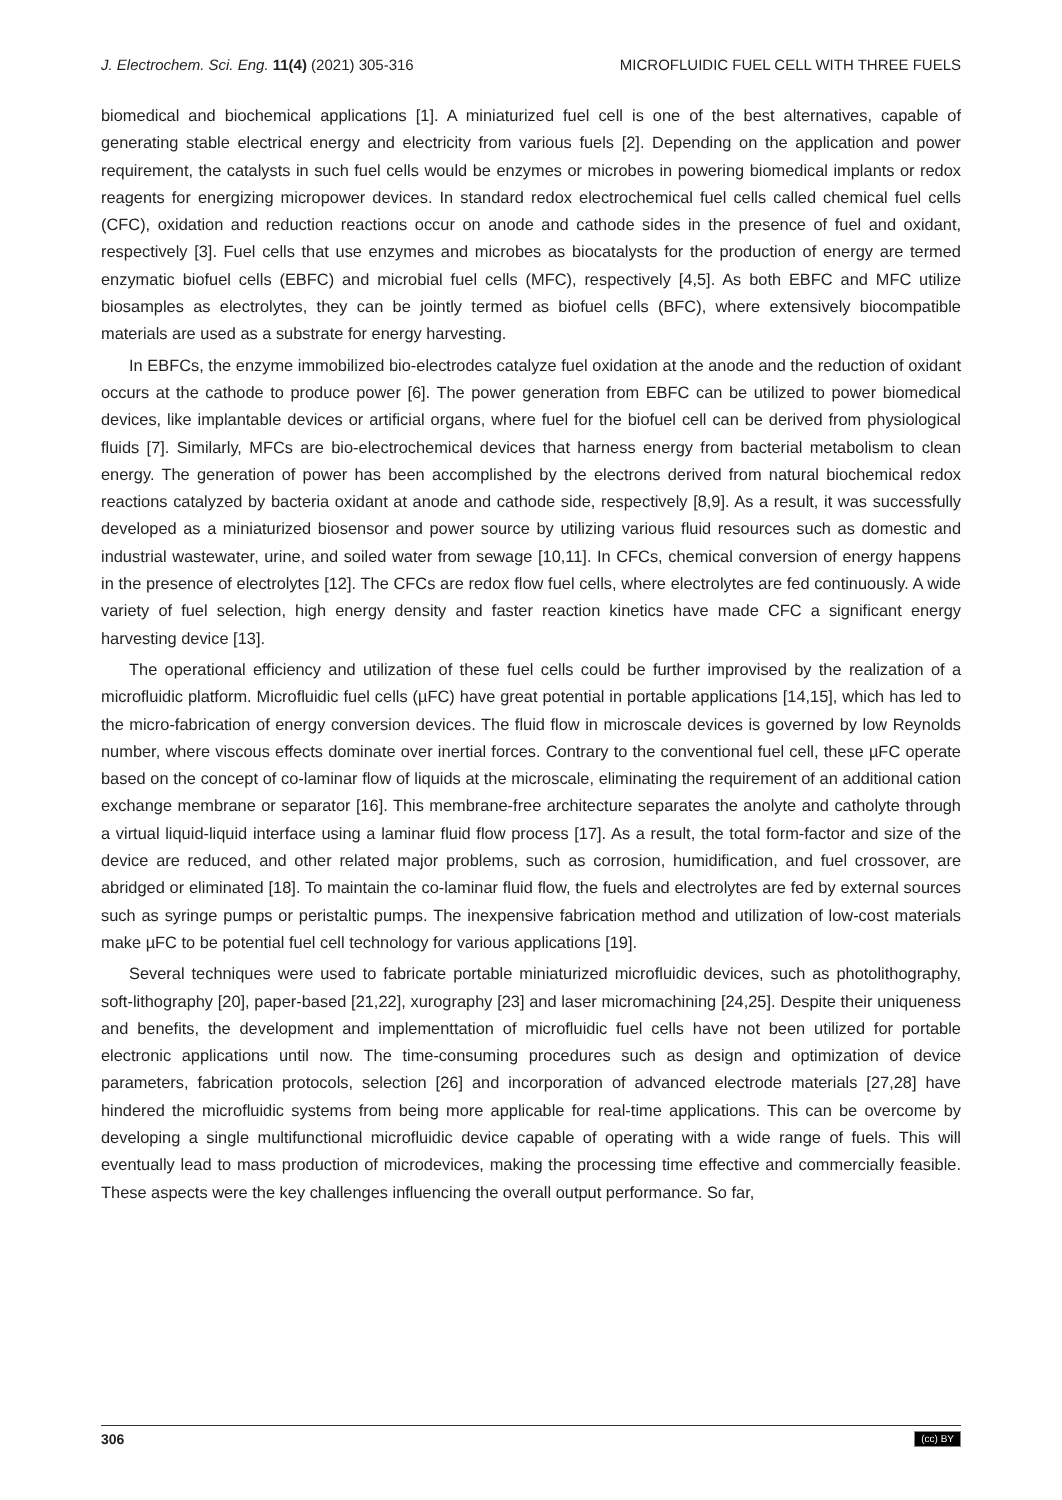J. Electrochem. Sci. Eng. 11(4) (2021) 305-316 MICROFLUIDIC FUEL CELL WITH THREE FUELS
biomedical and biochemical applications [1]. A miniaturized fuel cell is one of the best alternatives, capable of generating stable electrical energy and electricity from various fuels [2]. Depending on the application and power requirement, the catalysts in such fuel cells would be enzymes or microbes in powering biomedical implants or redox reagents for energizing micropower devices. In standard redox electrochemical fuel cells called chemical fuel cells (CFC), oxidation and reduction reactions occur on anode and cathode sides in the presence of fuel and oxidant, respectively [3]. Fuel cells that use enzymes and microbes as biocatalysts for the production of energy are termed enzymatic biofuel cells (EBFC) and microbial fuel cells (MFC), respectively [4,5]. As both EBFC and MFC utilize biosamples as electrolytes, they can be jointly termed as biofuel cells (BFC), where extensively biocompatible materials are used as a substrate for energy harvesting.
In EBFCs, the enzyme immobilized bio-electrodes catalyze fuel oxidation at the anode and the reduction of oxidant occurs at the cathode to produce power [6]. The power generation from EBFC can be utilized to power biomedical devices, like implantable devices or artificial organs, where fuel for the biofuel cell can be derived from physiological fluids [7]. Similarly, MFCs are bio-electrochemical devices that harness energy from bacterial metabolism to clean energy. The generation of power has been accomplished by the electrons derived from natural biochemical redox reactions catalyzed by bacteria oxidant at anode and cathode side, respectively [8,9]. As a result, it was successfully developed as a miniaturized biosensor and power source by utilizing various fluid resources such as domestic and industrial wastewater, urine, and soiled water from sewage [10,11]. In CFCs, chemical conversion of energy happens in the presence of electrolytes [12]. The CFCs are redox flow fuel cells, where electrolytes are fed continuously. A wide variety of fuel selection, high energy density and faster reaction kinetics have made CFC a significant energy harvesting device [13].
The operational efficiency and utilization of these fuel cells could be further improvised by the realization of a microfluidic platform. Microfluidic fuel cells (µFC) have great potential in portable applications [14,15], which has led to the micro-fabrication of energy conversion devices. The fluid flow in microscale devices is governed by low Reynolds number, where viscous effects dominate over inertial forces. Contrary to the conventional fuel cell, these µFC operate based on the concept of co-laminar flow of liquids at the microscale, eliminating the requirement of an additional cation exchange membrane or separator [16]. This membrane-free architecture separates the anolyte and catholyte through a virtual liquid-liquid interface using a laminar fluid flow process [17]. As a result, the total form-factor and size of the device are reduced, and other related major problems, such as corrosion, humidification, and fuel crossover, are abridged or eliminated [18]. To maintain the co-laminar fluid flow, the fuels and electrolytes are fed by external sources such as syringe pumps or peristaltic pumps. The inexpensive fabrication method and utilization of low-cost materials make µFC to be potential fuel cell technology for various applications [19].
Several techniques were used to fabricate portable miniaturized microfluidic devices, such as photolithography, soft-lithography [20], paper-based [21,22], xurography [23] and laser micromachining [24,25]. Despite their uniqueness and benefits, the development and implementtation of microfluidic fuel cells have not been utilized for portable electronic applications until now. The time-consuming procedures such as design and optimization of device parameters, fabrication protocols, selection [26] and incorporation of advanced electrode materials [27,28] have hindered the microfluidic systems from being more applicable for real-time applications. This can be overcome by developing a single multifunctional microfluidic device capable of operating with a wide range of fuels. This will eventually lead to mass production of microdevices, making the processing time effective and commercially feasible. These aspects were the key challenges influencing the overall output performance. So far,
306 (cc) BY